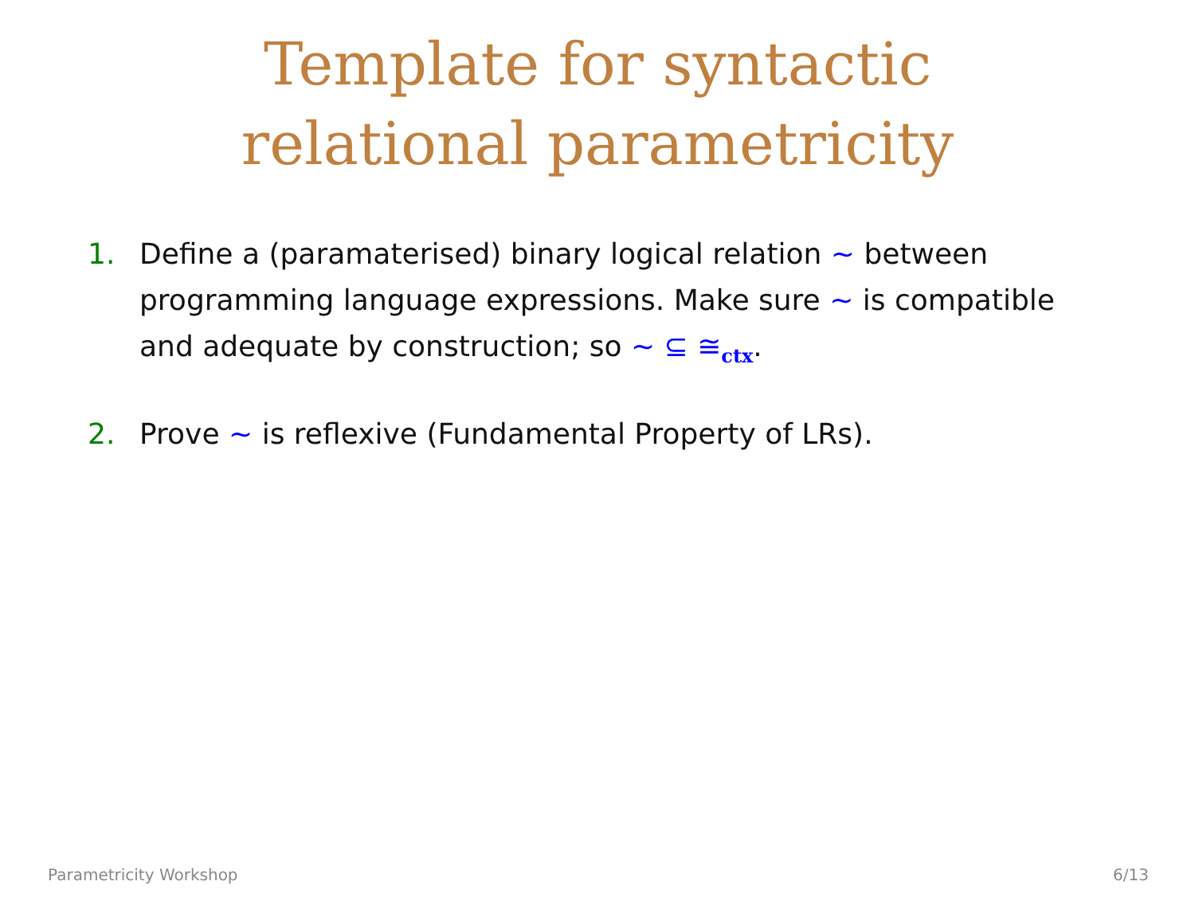Template for syntactic
relational parametricity
1. Define a (paramaterised) binary logical relation ∼ between programming language expressions. Make sure ∼ is compatible and adequate by construction; so ∼ ⊆ ≅<sub>ctx</sub>.
2. Prove ∼ is reflexive (Fundamental Property of LRs).
Parametricity Workshop 6/13